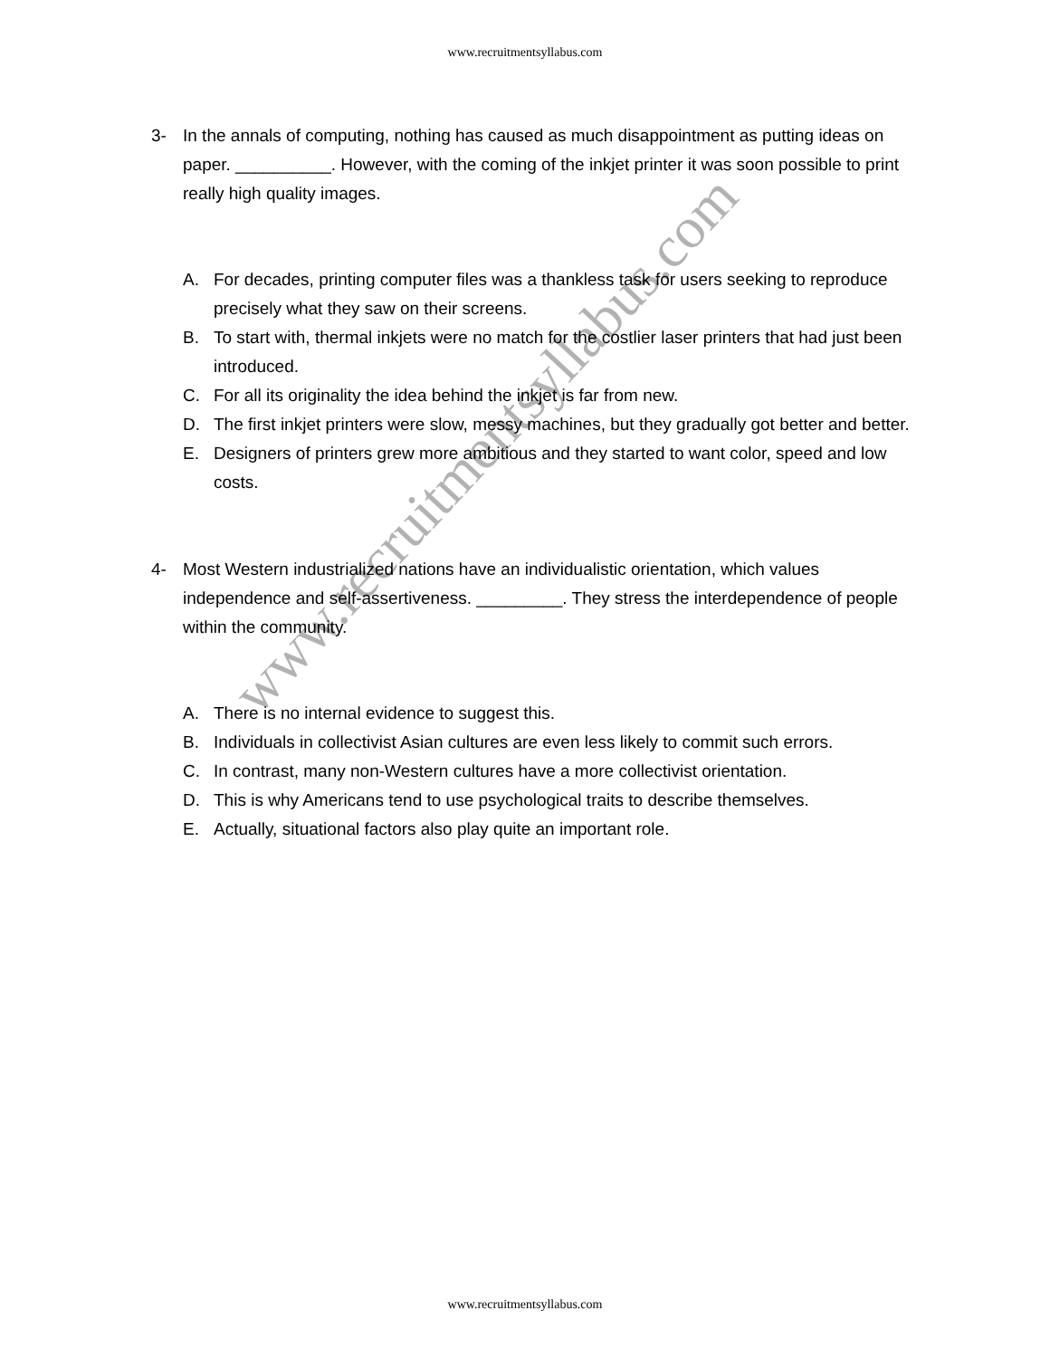www.recruitmentsyllabus.com
3- In the annals of computing, nothing has caused as much disappointment as putting ideas on paper. __________. However, with the coming of the inkjet printer it was soon possible to print really high quality images.
A. For decades, printing computer files was a thankless task for users seeking to reproduce precisely what they saw on their screens.
B. To start with, thermal inkjets were no match for the costlier laser printers that had just been introduced.
C. For all its originality the idea behind the inkjet is far from new.
D. The first inkjet printers were slow, messy machines, but they gradually got better and better.
E. Designers of printers grew more ambitious and they started to want color, speed and low costs.
4- Most Western industrialized nations have an individualistic orientation, which values independence and self-assertiveness. _________. They stress the interdependence of people within the community.
A. There is no internal evidence to suggest this.
B. Individuals in collectivist Asian cultures are even less likely to commit such errors.
C. In contrast, many non-Western cultures have a more collectivist orientation.
D. This is why Americans tend to use psychological traits to describe themselves.
E. Actually, situational factors also play quite an important role.
www.recruitmentsyllabus.com
www.recruitmentsyllabus.com